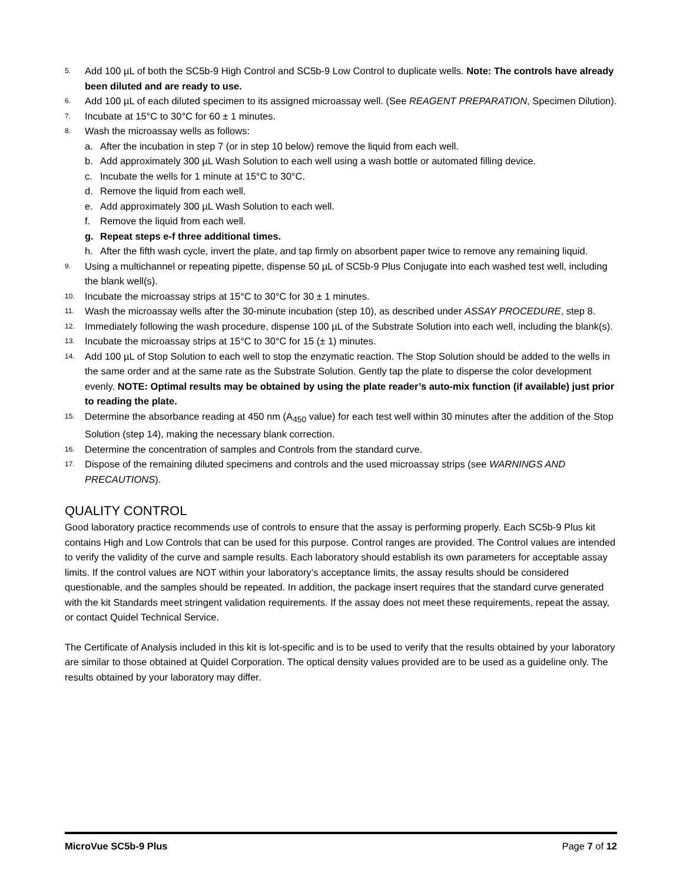5. Add 100 µL of both the SC5b-9 High Control and SC5b-9 Low Control to duplicate wells. Note: The controls have already been diluted and are ready to use.
6. Add 100 µL of each diluted specimen to its assigned microassay well. (See REAGENT PREPARATION, Specimen Dilution).
7. Incubate at 15°C to 30°C for 60 ± 1 minutes.
8. Wash the microassay wells as follows:
a. After the incubation in step 7 (or in step 10 below) remove the liquid from each well.
b. Add approximately 300 µL Wash Solution to each well using a wash bottle or automated filling device.
c. Incubate the wells for 1 minute at 15°C to 30°C.
d. Remove the liquid from each well.
e. Add approximately 300 µL Wash Solution to each well.
f. Remove the liquid from each well.
g. Repeat steps e-f three additional times.
h. After the fifth wash cycle, invert the plate, and tap firmly on absorbent paper twice to remove any remaining liquid.
9. Using a multichannel or repeating pipette, dispense 50 µL of SC5b-9 Plus Conjugate into each washed test well, including the blank well(s).
10. Incubate the microassay strips at 15°C to 30°C for 30 ± 1 minutes.
11. Wash the microassay wells after the 30-minute incubation (step 10), as described under ASSAY PROCEDURE, step 8.
12. Immediately following the wash procedure, dispense 100 µL of the Substrate Solution into each well, including the blank(s).
13. Incubate the microassay strips at 15°C to 30°C for 15 (± 1) minutes.
14. Add 100 µL of Stop Solution to each well to stop the enzymatic reaction. The Stop Solution should be added to the wells in the same order and at the same rate as the Substrate Solution. Gently tap the plate to disperse the color development evenly. NOTE: Optimal results may be obtained by using the plate reader’s auto-mix function (if available) just prior to reading the plate.
15. Determine the absorbance reading at 450 nm (A<sub>450</sub> value) for each test well within 30 minutes after the addition of the Stop Solution (step 14), making the necessary blank correction.
16. Determine the concentration of samples and Controls from the standard curve.
17. Dispose of the remaining diluted specimens and controls and the used microassay strips (see WARNINGS AND PRECAUTIONS).
QUALITY CONTROL
Good laboratory practice recommends use of controls to ensure that the assay is performing properly. Each SC5b-9 Plus kit contains High and Low Controls that can be used for this purpose. Control ranges are provided. The Control values are intended to verify the validity of the curve and sample results. Each laboratory should establish its own parameters for acceptable assay limits. If the control values are NOT within your laboratory’s acceptance limits, the assay results should be considered questionable, and the samples should be repeated. In addition, the package insert requires that the standard curve generated with the kit Standards meet stringent validation requirements. If the assay does not meet these requirements, repeat the assay, or contact Quidel Technical Service.
The Certificate of Analysis included in this kit is lot-specific and is to be used to verify that the results obtained by your laboratory are similar to those obtained at Quidel Corporation. The optical density values provided are to be used as a guideline only. The results obtained by your laboratory may differ.
MicroVue SC5b-9 Plus Page 7 of 12